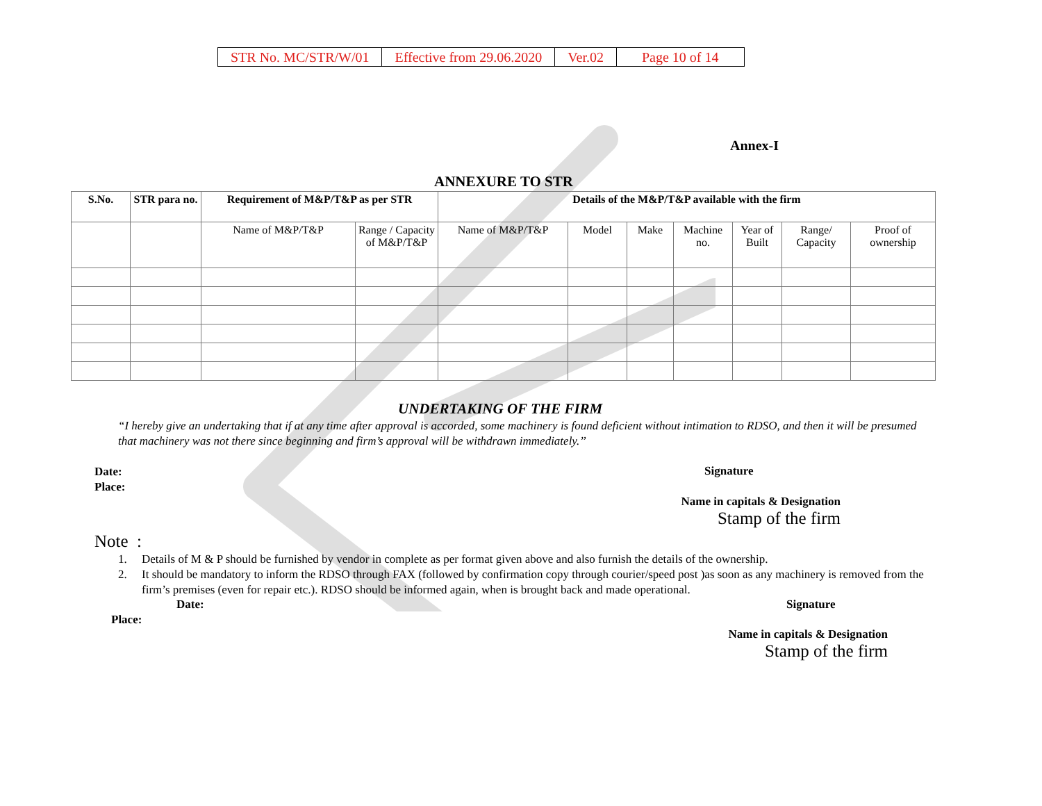| STR No. MC/STR/W/01 | Effective from 29.06.2020 | Ver.02 | Page 10 of 14 |
Annex-I
ANNEXURE TO STR
| S.No. | STR para no. | Requirement of M&P/T&P as per STR | | Details of the M&P/T&P available with the firm | | | | | | |
| --- | --- | --- | --- | --- | --- | --- | --- | --- | --- | --- |
| | | Name of M&P/T&P | Range / Capacity of M&P/T&P | Name of M&P/T&P | Model | Make | Machine no. | Year of Built | Range/ Capacity | Proof of ownership |
UNDERTAKING OF THE FIRM
“I hereby give an undertaking that if at any time after approval is accorded, some machinery is found deficient without intimation to RDSO, and then it will be presumed that machinery was not there since beginning and firm’s approval will be withdrawn immediately.’’
Date:
Place:
Signature
Name in capitals & Designation
Stamp of the firm
Note :
1. Details of M & P should be furnished by vendor in complete as per format given above and also furnish the details of the ownership.
2. It should be mandatory to inform the RDSO through FAX (followed by confirmation copy through courier/speed post )as soon as any machinery is removed from the firm’s premises (even for repair etc.). RDSO should be informed again, when is brought back and made operational.
Date: Signature
Place:
Name in capitals & Designation
Stamp of the firm